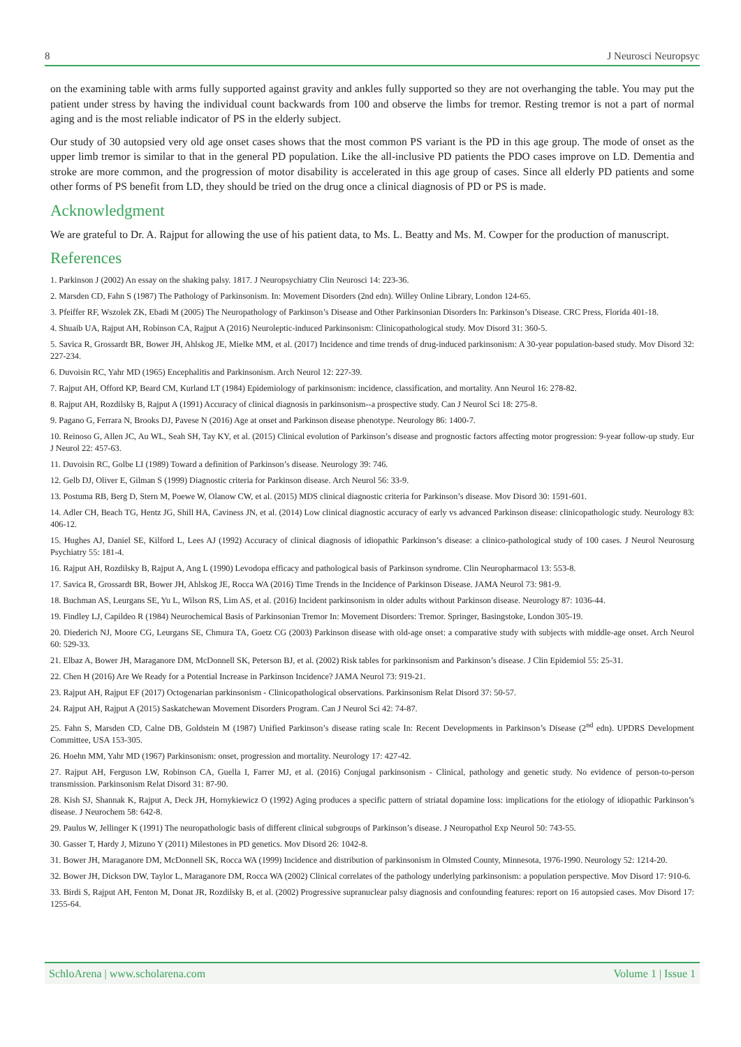8 J Neurosci Neuropsyc
on the examining table with arms fully supported against gravity and ankles fully supported so they are not overhanging the table. You may put the patient under stress by having the individual count backwards from 100 and observe the limbs for tremor. Resting tremor is not a part of normal aging and is the most reliable indicator of PS in the elderly subject.
Our study of 30 autopsied very old age onset cases shows that the most common PS variant is the PD in this age group. The mode of onset as the upper limb tremor is similar to that in the general PD population. Like the all-inclusive PD patients the PDO cases improve on LD. Dementia and stroke are more common, and the progression of motor disability is accelerated in this age group of cases. Since all elderly PD patients and some other forms of PS benefit from LD, they should be tried on the drug once a clinical diagnosis of PD or PS is made.
Acknowledgment
We are grateful to Dr. A. Rajput for allowing the use of his patient data, to Ms. L. Beatty and Ms. M. Cowper for the production of manuscript.
References
1. Parkinson J (2002) An essay on the shaking palsy. 1817. J Neuropsychiatry Clin Neurosci 14: 223-36.
2. Marsden CD, Fahn S (1987) The Pathology of Parkinsonism. In: Movement Disorders (2nd edn). Willey Online Library, London 124-65.
3. Pfeiffer RF, Wszolek ZK, Ebadi M (2005) The Neuropathology of Parkinson’s Disease and Other Parkinsonian Disorders In: Parkinson’s Disease. CRC Press, Florida 401-18.
4. Shuaib UA, Rajput AH, Robinson CA, Rajput A (2016) Neuroleptic-induced Parkinsonism: Clinicopathological study. Mov Disord 31: 360-5.
5. Savica R, Grossardt BR, Bower JH, Ahlskog JE, Mielke MM, et al. (2017) Incidence and time trends of drug-induced parkinsonism: A 30-year population-based study. Mov Disord 32: 227-234.
6. Duvoisin RC, Yahr MD (1965) Encephalitis and Parkinsonism. Arch Neurol 12: 227-39.
7. Rajput AH, Offord KP, Beard CM, Kurland LT (1984) Epidemiology of parkinsonism: incidence, classification, and mortality. Ann Neurol 16: 278-82.
8. Rajput AH, Rozdilsky B, Rajput A (1991) Accuracy of clinical diagnosis in parkinsonism--a prospective study. Can J Neurol Sci 18: 275-8.
9. Pagano G, Ferrara N, Brooks DJ, Pavese N (2016) Age at onset and Parkinson disease phenotype. Neurology 86: 1400-7.
10. Reinoso G, Allen JC, Au WL, Seah SH, Tay KY, et al. (2015) Clinical evolution of Parkinson’s disease and prognostic factors affecting motor progression: 9-year follow-up study. Eur J Neurol 22: 457-63.
11. Duvoisin RC, Golbe LI (1989) Toward a definition of Parkinson’s disease. Neurology 39: 746.
12. Gelb DJ, Oliver E, Gilman S (1999) Diagnostic criteria for Parkinson disease. Arch Neurol 56: 33-9.
13. Postuma RB, Berg D, Stern M, Poewe W, Olanow CW, et al. (2015) MDS clinical diagnostic criteria for Parkinson’s disease. Mov Disord 30: 1591-601.
14. Adler CH, Beach TG, Hentz JG, Shill HA, Caviness JN, et al. (2014) Low clinical diagnostic accuracy of early vs advanced Parkinson disease: clinicopathologic study. Neurology 83: 406-12.
15. Hughes AJ, Daniel SE, Kilford L, Lees AJ (1992) Accuracy of clinical diagnosis of idiopathic Parkinson’s disease: a clinico-pathological study of 100 cases. J Neurol Neurosurg Psychiatry 55: 181-4.
16. Rajput AH, Rozdilsky B, Rajput A, Ang L (1990) Levodopa efficacy and pathological basis of Parkinson syndrome. Clin Neuropharmacol 13: 553-8.
17. Savica R, Grossardt BR, Bower JH, Ahlskog JE, Rocca WA (2016) Time Trends in the Incidence of Parkinson Disease. JAMA Neurol 73: 981-9.
18. Buchman AS, Leurgans SE, Yu L, Wilson RS, Lim AS, et al. (2016) Incident parkinsonism in older adults without Parkinson disease. Neurology 87: 1036-44.
19. Findley LJ, Capildeo R (1984) Neurochemical Basis of Parkinsonian Tremor In: Movement Disorders: Tremor. Springer, Basingstoke, London 305-19.
20. Diederich NJ, Moore CG, Leurgans SE, Chmura TA, Goetz CG (2003) Parkinson disease with old-age onset: a comparative study with subjects with middle-age onset. Arch Neurol 60: 529-33.
21. Elbaz A, Bower JH, Maraganore DM, McDonnell SK, Peterson BJ, et al. (2002) Risk tables for parkinsonism and Parkinson’s disease. J Clin Epidemiol 55: 25-31.
22. Chen H (2016) Are We Ready for a Potential Increase in Parkinson Incidence? JAMA Neurol 73: 919-21.
23. Rajput AH, Rajput EF (2017) Octogenarian parkinsonism - Clinicopathological observations. Parkinsonism Relat Disord 37: 50-57.
24. Rajput AH, Rajput A (2015) Saskatchewan Movement Disorders Program. Can J Neurol Sci 42: 74-87.
25. Fahn S, Marsden CD, Calne DB, Goldstein M (1987) Unified Parkinson’s disease rating scale In: Recent Developments in Parkinson’s Disease (2<sup>nd</sup> edn). UPDRS Development Committee, USA 153-305.
26. Hoehn MM, Yahr MD (1967) Parkinsonism: onset, progression and mortality. Neurology 17: 427-42.
27. Rajput AH, Ferguson LW, Robinson CA, Guella I, Farrer MJ, et al. (2016) Conjugal parkinsonism - Clinical, pathology and genetic study. No evidence of person-to-person transmission. Parkinsonism Relat Disord 31: 87-90.
28. Kish SJ, Shannak K, Rajput A, Deck JH, Hornykiewicz O (1992) Aging produces a specific pattern of striatal dopamine loss: implications for the etiology of idiopathic Parkinson’s disease. J Neurochem 58: 642-8.
29. Paulus W, Jellinger K (1991) The neuropathologic basis of different clinical subgroups of Parkinson’s disease. J Neuropathol Exp Neurol 50: 743-55.
30. Gasser T, Hardy J, Mizuno Y (2011) Milestones in PD genetics. Mov Disord 26: 1042-8.
31. Bower JH, Maraganore DM, McDonnell SK, Rocca WA (1999) Incidence and distribution of parkinsonism in Olmsted County, Minnesota, 1976-1990. Neurology 52: 1214-20.
32. Bower JH, Dickson DW, Taylor L, Maraganore DM, Rocca WA (2002) Clinical correlates of the pathology underlying parkinsonism: a population perspective. Mov Disord 17: 910-6.
33. Birdi S, Rajput AH, Fenton M, Donat JR, Rozdilsky B, et al. (2002) Progressive supranuclear palsy diagnosis and confounding features: report on 16 autopsied cases. Mov Disord 17: 1255-64.
SchloArena | www.scholarena.com Volume 1 | Issue 1